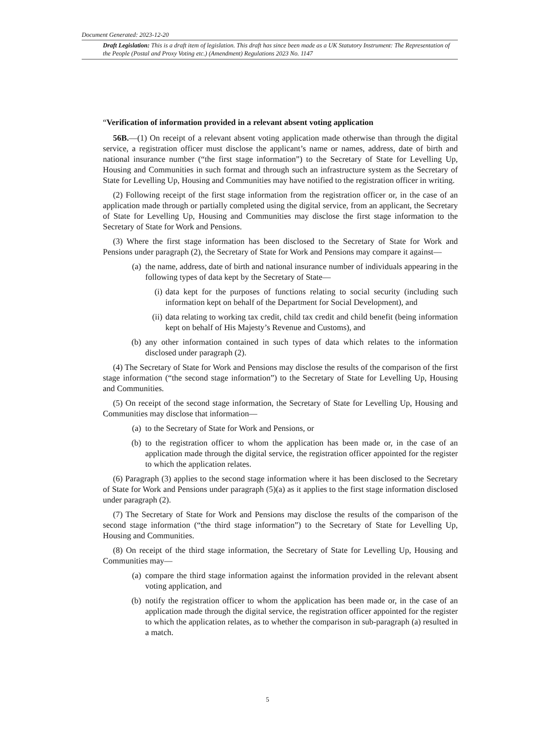Document Generated: 2023-12-20
Draft Legislation: This is a draft item of legislation. This draft has since been made as a UK Statutory Instrument: The Representation of the People (Postal and Proxy Voting etc.) (Amendment) Regulations 2023 No. 1147
“Verification of information provided in a relevant absent voting application
56B.—(1) On receipt of a relevant absent voting application made otherwise than through the digital service, a registration officer must disclose the applicant’s name or names, address, date of birth and national insurance number (“the first stage information”) to the Secretary of State for Levelling Up, Housing and Communities in such format and through such an infrastructure system as the Secretary of State for Levelling Up, Housing and Communities may have notified to the registration officer in writing.
(2) Following receipt of the first stage information from the registration officer or, in the case of an application made through or partially completed using the digital service, from an applicant, the Secretary of State for Levelling Up, Housing and Communities may disclose the first stage information to the Secretary of State for Work and Pensions.
(3) Where the first stage information has been disclosed to the Secretary of State for Work and Pensions under paragraph (2), the Secretary of State for Work and Pensions may compare it against—
(a) the name, address, date of birth and national insurance number of individuals appearing in the following types of data kept by the Secretary of State—
(i) data kept for the purposes of functions relating to social security (including such information kept on behalf of the Department for Social Development), and
(ii) data relating to working tax credit, child tax credit and child benefit (being information kept on behalf of His Majesty’s Revenue and Customs), and
(b) any other information contained in such types of data which relates to the information disclosed under paragraph (2).
(4) The Secretary of State for Work and Pensions may disclose the results of the comparison of the first stage information (“the second stage information”) to the Secretary of State for Levelling Up, Housing and Communities.
(5) On receipt of the second stage information, the Secretary of State for Levelling Up, Housing and Communities may disclose that information—
(a) to the Secretary of State for Work and Pensions, or
(b) to the registration officer to whom the application has been made or, in the case of an application made through the digital service, the registration officer appointed for the register to which the application relates.
(6) Paragraph (3) applies to the second stage information where it has been disclosed to the Secretary of State for Work and Pensions under paragraph (5)(a) as it applies to the first stage information disclosed under paragraph (2).
(7) The Secretary of State for Work and Pensions may disclose the results of the comparison of the second stage information (“the third stage information”) to the Secretary of State for Levelling Up, Housing and Communities.
(8) On receipt of the third stage information, the Secretary of State for Levelling Up, Housing and Communities may—
(a) compare the third stage information against the information provided in the relevant absent voting application, and
(b) notify the registration officer to whom the application has been made or, in the case of an application made through the digital service, the registration officer appointed for the register to which the application relates, as to whether the comparison in sub-paragraph (a) resulted in a match.
5